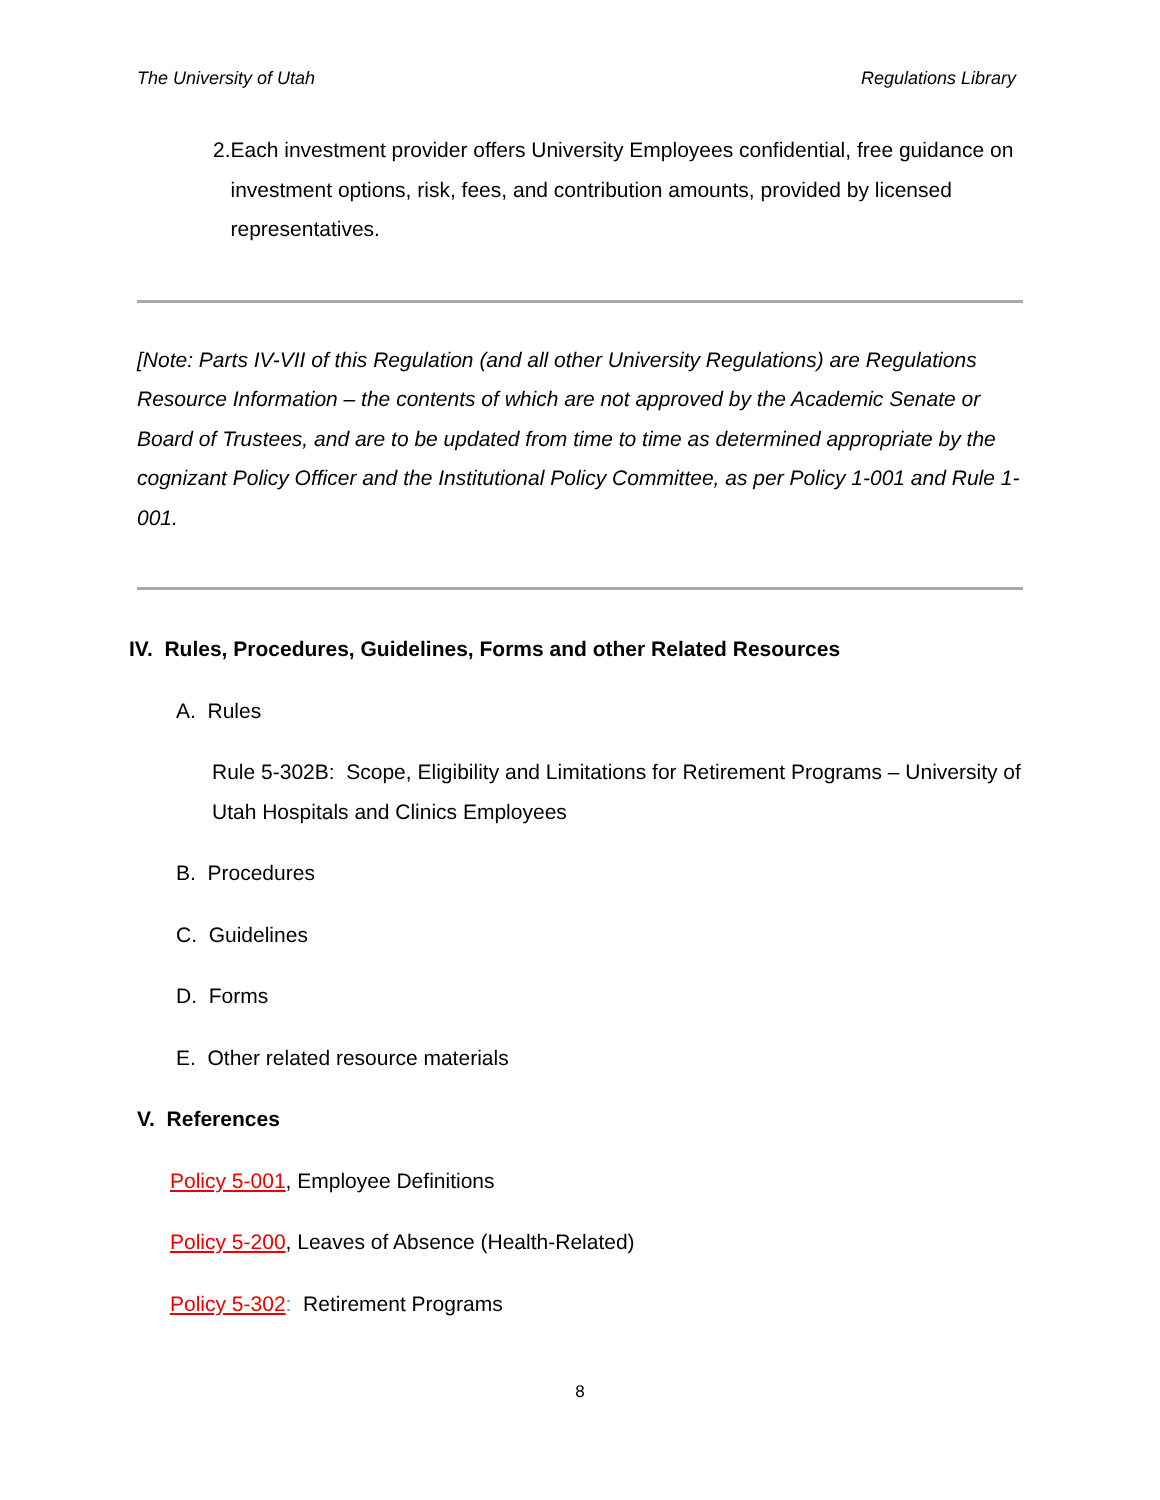The University of Utah Regulations Library
2. Each investment provider offers University Employees confidential, free guidance on investment options, risk, fees, and contribution amounts, provided by licensed representatives.
[Note: Parts IV-VII of this Regulation (and all other University Regulations) are Regulations Resource Information – the contents of which are not approved by the Academic Senate or Board of Trustees, and are to be updated from time to time as determined appropriate by the cognizant Policy Officer and the Institutional Policy Committee, as per Policy 1-001 and Rule 1-001.
IV. Rules, Procedures, Guidelines, Forms and other Related Resources
A. Rules
Rule 5-302B: Scope, Eligibility and Limitations for Retirement Programs – University of Utah Hospitals and Clinics Employees
B. Procedures
C. Guidelines
D. Forms
E. Other related resource materials
V. References
Policy 5-001, Employee Definitions
Policy 5-200, Leaves of Absence (Health-Related)
Policy 5-302: Retirement Programs
8